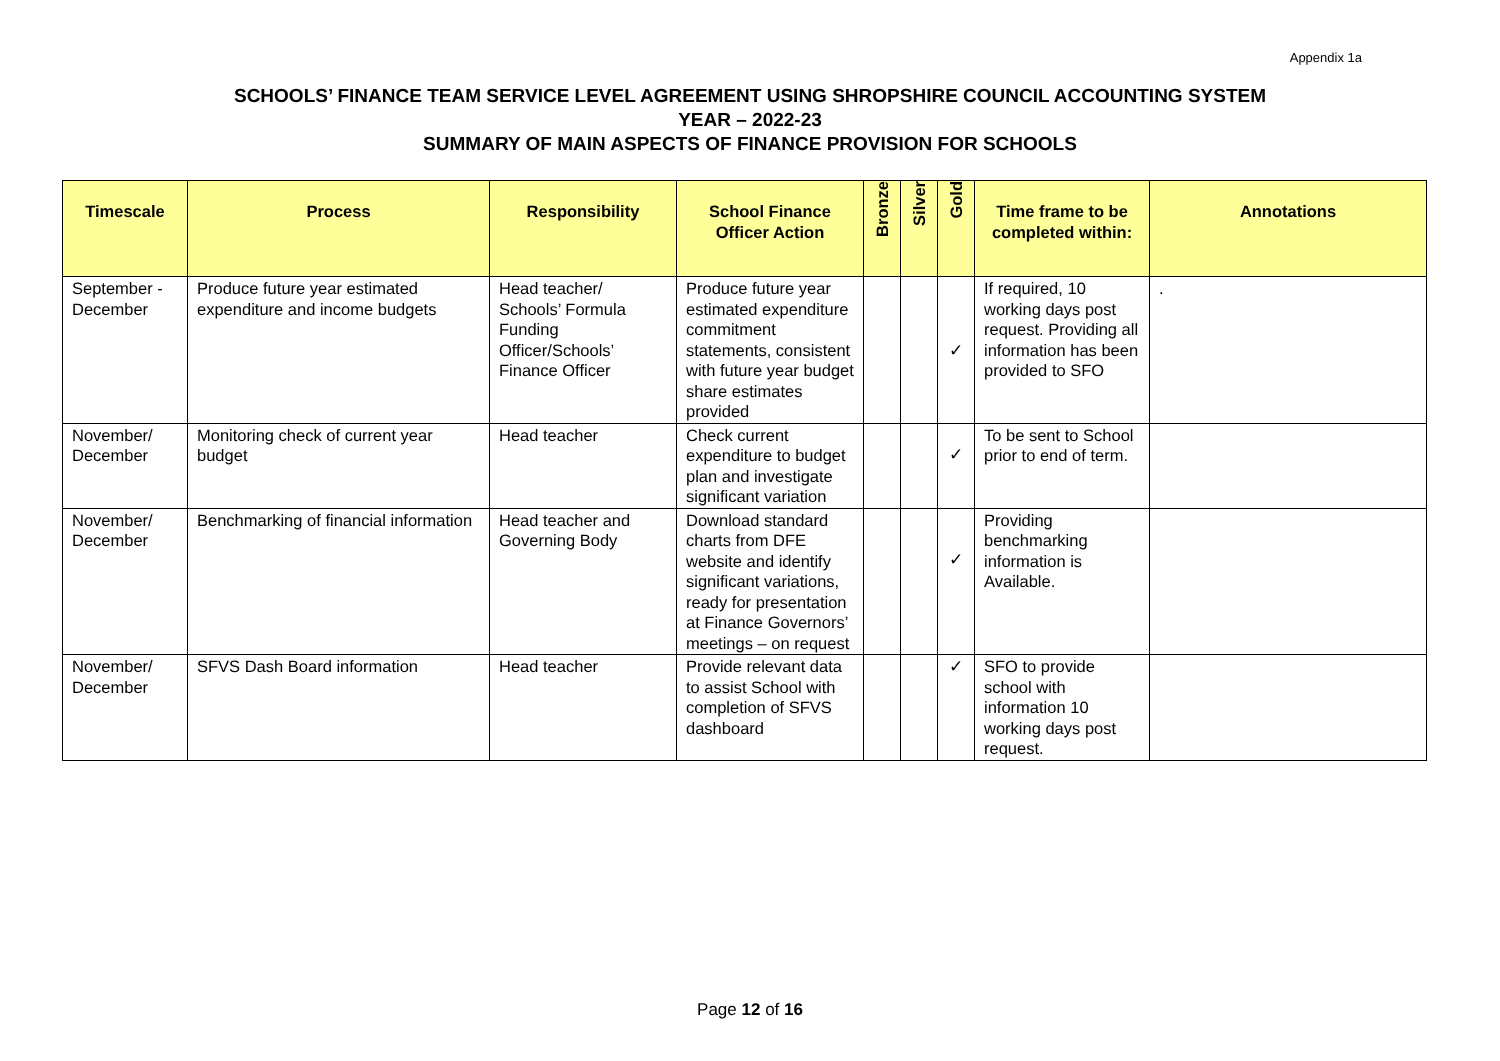Appendix 1a
SCHOOLS’ FINANCE TEAM SERVICE LEVEL AGREEMENT USING SHROPSHIRE COUNCIL ACCOUNTING SYSTEM
YEAR – 2022-23
SUMMARY OF MAIN ASPECTS OF FINANCE PROVISION FOR SCHOOLS
| Timescale | Process | Responsibility | School Finance Officer Action | Bronze | Silver | Gold | Time frame to be completed within: | Annotations |
| --- | --- | --- | --- | --- | --- | --- | --- | --- |
| September - December | Produce future year estimated expenditure and income budgets | Head teacher/ Schools’ Formula Funding Officer/Schools’ Finance Officer | Produce future year estimated expenditure commitment statements, consistent with future year budget share estimates provided | | | ✓ | If required, 10 working days post request. Providing all information has been provided to SFO | . |
| November/ December | Monitoring check of current year budget | Head teacher | Check current expenditure to budget plan and investigate significant variation | | | ✓ | To be sent to School prior to end of term. | |
| November/ December | Benchmarking of financial information | Head teacher and Governing Body | Download standard charts from DFE website and identify significant variations, ready for presentation at Finance Governors’ meetings – on request | | | ✓ | Providing benchmarking information is Available. | |
| November/ December | SFVS Dash Board information | Head teacher | Provide relevant data to assist School with completion of SFVS dashboard | | | ✓ | SFO to provide school with information 10 working days post request. | |
Page 12 of 16